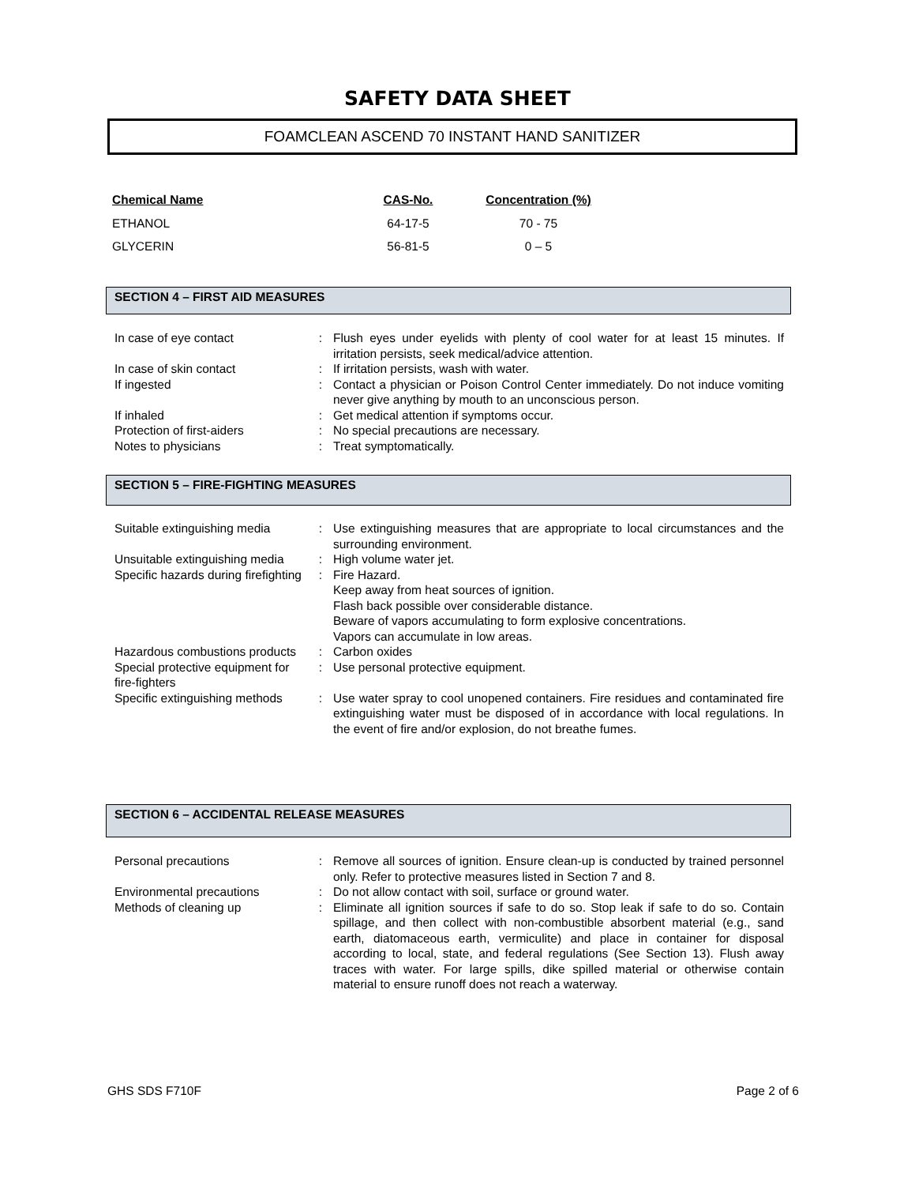SAFETY DATA SHEET
FOAMCLEAN ASCEND 70 INSTANT HAND SANITIZER
| Chemical Name | CAS-No. | Concentration (%) |
| --- | --- | --- |
| ETHANOL | 64-17-5 | 70 - 75 |
| GLYCERIN | 56-81-5 | 0 – 5 |
SECTION 4 – FIRST AID MEASURES
| In case of eye contact | : | Flush eyes under eyelids with plenty of cool water for at least 15 minutes. If irritation persists, seek medical/advice attention. |
| In case of skin contact | : | If irritation persists, wash with water. |
| If ingested | : | Contact a physician or Poison Control Center immediately. Do not induce vomiting never give anything by mouth to an unconscious person. |
| If inhaled | : | Get medical attention if symptoms occur. |
| Protection of first-aiders | : | No special precautions are necessary. |
| Notes to physicians | : | Treat symptomatically. |
SECTION 5 – FIRE-FIGHTING MEASURES
| Suitable extinguishing media | : | Use extinguishing measures that are appropriate to local circumstances and the surrounding environment. |
| Unsuitable extinguishing media | : | High volume water jet. |
| Specific hazards during firefighting | : | Fire Hazard. Keep away from heat sources of ignition. Flash back possible over considerable distance. Beware of vapors accumulating to form explosive concentrations. Vapors can accumulate in low areas. |
| Hazardous combustions products | : | Carbon oxides |
| Special protective equipment for fire-fighters | : | Use personal protective equipment. |
| Specific extinguishing methods | : | Use water spray to cool unopened containers. Fire residues and contaminated fire extinguishing water must be disposed of in accordance with local regulations. In the event of fire and/or explosion, do not breathe fumes. |
SECTION 6 – ACCIDENTAL RELEASE MEASURES
| Personal precautions | : | Remove all sources of ignition. Ensure clean-up is conducted by trained personnel only. Refer to protective measures listed in Section 7 and 8. |
| Environmental precautions | : | Do not allow contact with soil, surface or ground water. |
| Methods of cleaning up | : | Eliminate all ignition sources if safe to do so. Stop leak if safe to do so. Contain spillage, and then collect with non-combustible absorbent material (e.g., sand earth, diatomaceous earth, vermiculite) and place in container for disposal according to local, state, and federal regulations (See Section 13). Flush away traces with water. For large spills, dike spilled material or otherwise contain material to ensure runoff does not reach a waterway. |
GHS SDS F710F Page 2 of 6